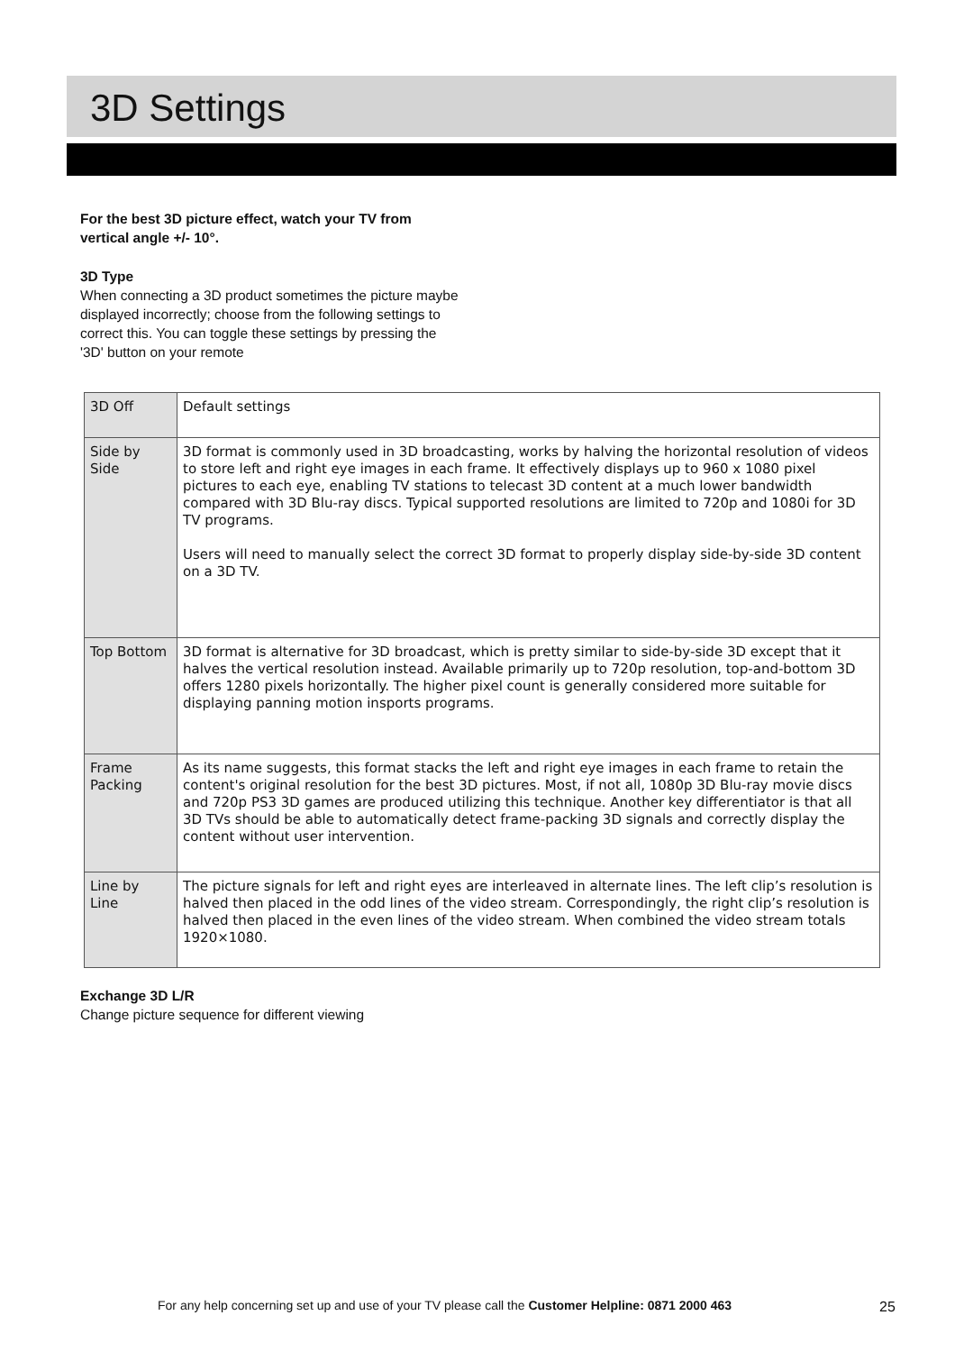3D Settings
For the best 3D picture effect, watch your TV from vertical angle +/- 10°.
3D Type
When connecting a 3D product sometimes the picture maybe displayed incorrectly; choose from the following settings to correct this. You can toggle these settings by pressing the '3D' button on your remote
| 3D Off | Default settings |
| Side by Side | 3D format is commonly used in 3D broadcasting, works by halving the horizontal resolution of videos to store left and right eye images in each frame. It effectively displays up to 960 x 1080 pixel pictures to each eye, enabling TV stations to telecast 3D content at a much lower bandwidth compared with 3D Blu-ray discs. Typical supported resolutions are limited to 720p and 1080i for 3D TV programs. Users will need to manually select the correct 3D format to properly display side-by-side 3D content on a 3D TV. |
| Top Bottom | 3D format is alternative for 3D broadcast, which is pretty similar to side-by-side 3D except that it halves the vertical resolution instead. Available primarily up to 720p resolution, top-and-bottom 3D offers 1280 pixels horizontally. The higher pixel count is generally considered more suitable for displaying panning motion insports programs. |
| Frame Packing | As its name suggests, this format stacks the left and right eye images in each frame to retain the content's original resolution for the best 3D pictures. Most, if not all, 1080p 3D Blu-ray movie discs and 720p PS3 3D games are produced utilizing this technique. Another key differentiator is that all 3D TVs should be able to automatically detect frame-packing 3D signals and correctly display the content without user intervention. |
| Line by Line | The picture signals for left and right eyes are interleaved in alternate lines. The left clip’s resolution is halved then placed in the odd lines of the video stream. Correspondingly, the right clip’s resolution is halved then placed in the even lines of the video stream. When combined the video stream totals 1920×1080. |
Exchange 3D L/R
Change picture sequence for different viewing
For any help concerning set up and use of your TV please call the Customer Helpline: 0871 2000 463
25